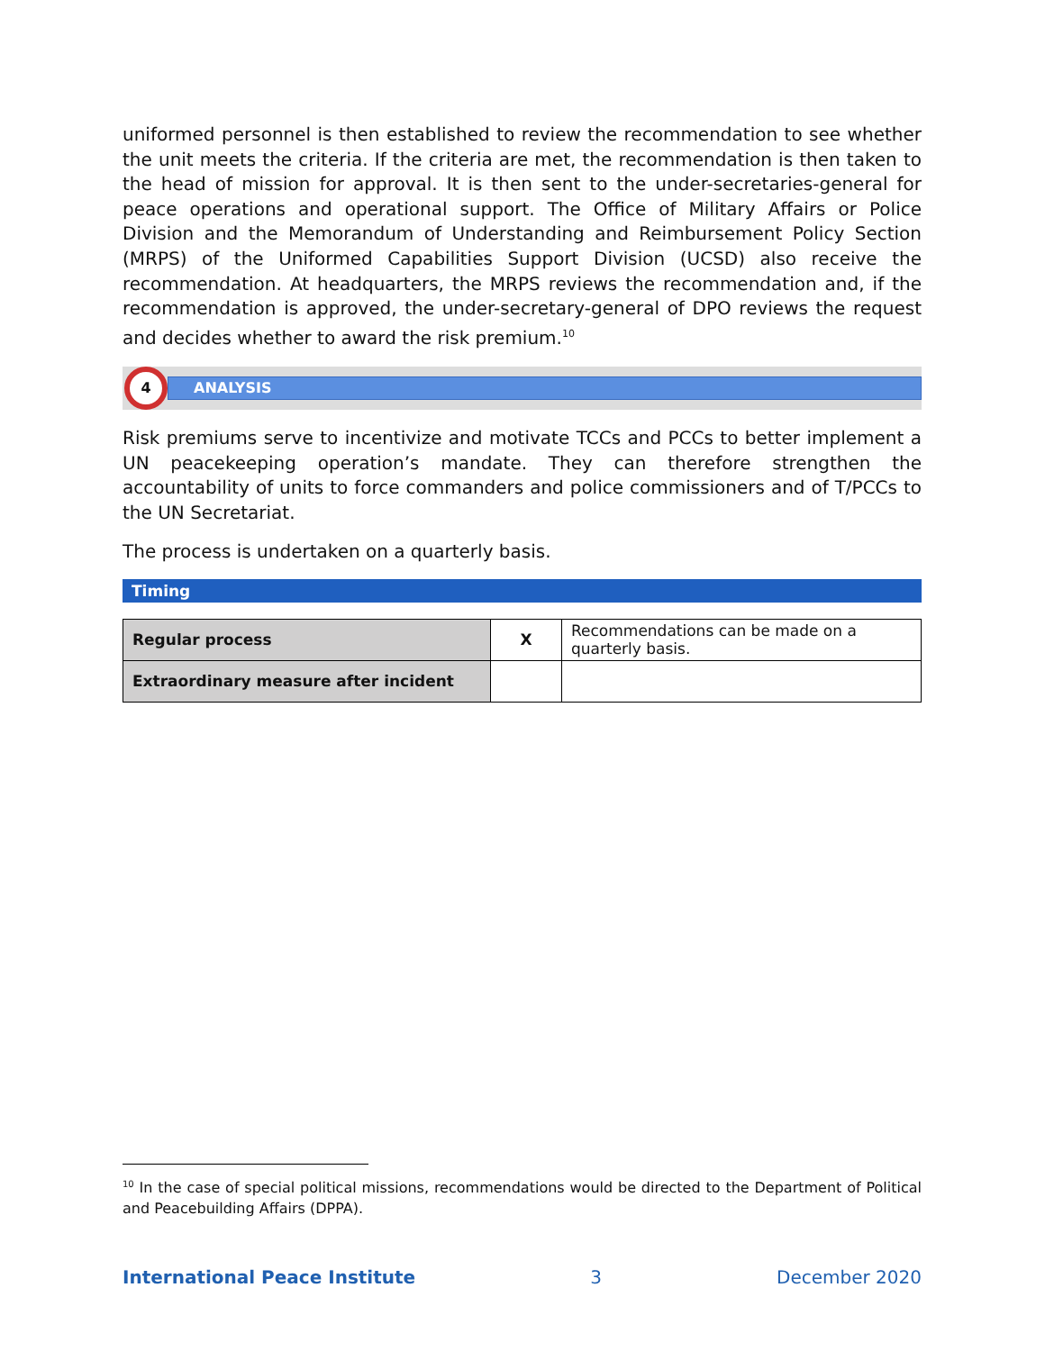uniformed personnel is then established to review the recommendation to see whether the unit meets the criteria. If the criteria are met, the recommendation is then taken to the head of mission for approval. It is then sent to the under-secretaries-general for peace operations and operational support. The Office of Military Affairs or Police Division and the Memorandum of Understanding and Reimbursement Policy Section (MRPS) of the Uniformed Capabilities Support Division (UCSD) also receive the recommendation. At headquarters, the MRPS reviews the recommendation and, if the recommendation is approved, the under-secretary-general of DPO reviews the request and decides whether to award the risk premium.<sup>10</sup>
4
ANALYSIS
Risk premiums serve to incentivize and motivate TCCs and PCCs to better implement a UN peacekeeping operation’s mandate. They can therefore strengthen the accountability of units to force commanders and police commissioners and of T/PCCs to the UN Secretariat.
The process is undertaken on a quarterly basis.
Timing
| Regular process | X | Recommendations can be made on a quarterly basis. |
| Extraordinary measure after incident | | |
<sup>10</sup> In the case of special political missions, recommendations would be directed to the Department of Political and Peacebuilding Affairs (DPPA).
International Peace Institute 3 December 2020